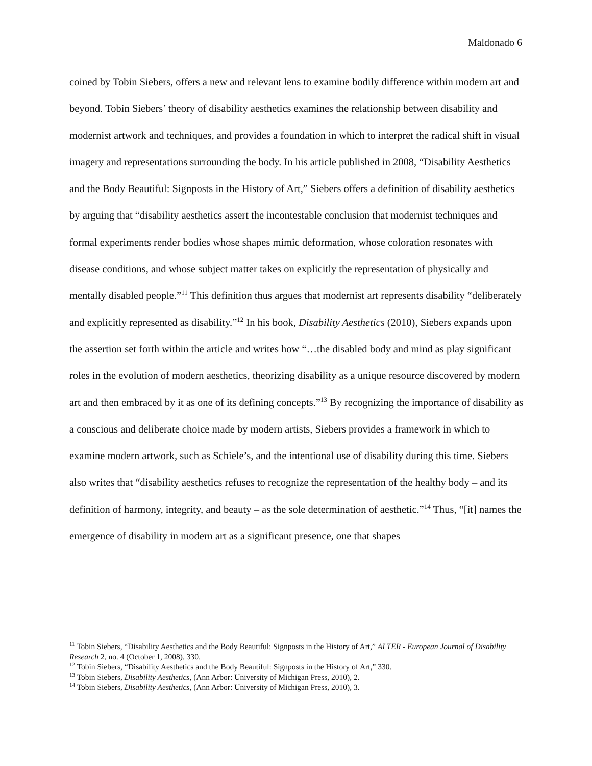Maldonado 6
coined by Tobin Siebers, offers a new and relevant lens to examine bodily difference within modern art and beyond. Tobin Siebers’ theory of disability aesthetics examines the relationship between disability and modernist artwork and techniques, and provides a foundation in which to interpret the radical shift in visual imagery and representations surrounding the body. In his article published in 2008, “Disability Aesthetics and the Body Beautiful: Signposts in the History of Art,” Siebers offers a definition of disability aesthetics by arguing that “disability aesthetics assert the incontestable conclusion that modernist techniques and formal experiments render bodies whose shapes mimic deformation, whose coloration resonates with disease conditions, and whose subject matter takes on explicitly the representation of physically and mentally disabled people.”<sup>11</sup> This definition thus argues that modernist art represents disability “deliberately and explicitly represented as disability.”<sup>12</sup> In his book, Disability Aesthetics (2010), Siebers expands upon the assertion set forth within the article and writes how “…the disabled body and mind as play significant roles in the evolution of modern aesthetics, theorizing disability as a unique resource discovered by modern art and then embraced by it as one of its defining concepts.”<sup>13</sup> By recognizing the importance of disability as a conscious and deliberate choice made by modern artists, Siebers provides a framework in which to examine modern artwork, such as Schiele’s, and the intentional use of disability during this time. Siebers also writes that “disability aesthetics refuses to recognize the representation of the healthy body – and its definition of harmony, integrity, and beauty – as the sole determination of aesthetic.”<sup>14</sup> Thus, “[it] names the emergence of disability in modern art as a significant presence, one that shapes
<sup>11</sup> Tobin Siebers, “Disability Aesthetics and the Body Beautiful: Signposts in the History of Art,” ALTER - European Journal of Disability Research 2, no. 4 (October 1, 2008), 330.
<sup>12</sup> Tobin Siebers, “Disability Aesthetics and the Body Beautiful: Signposts in the History of Art,” 330.
<sup>13</sup> Tobin Siebers, Disability Aesthetics, (Ann Arbor: University of Michigan Press, 2010), 2.
<sup>14</sup> Tobin Siebers, Disability Aesthetics, (Ann Arbor: University of Michigan Press, 2010), 3.